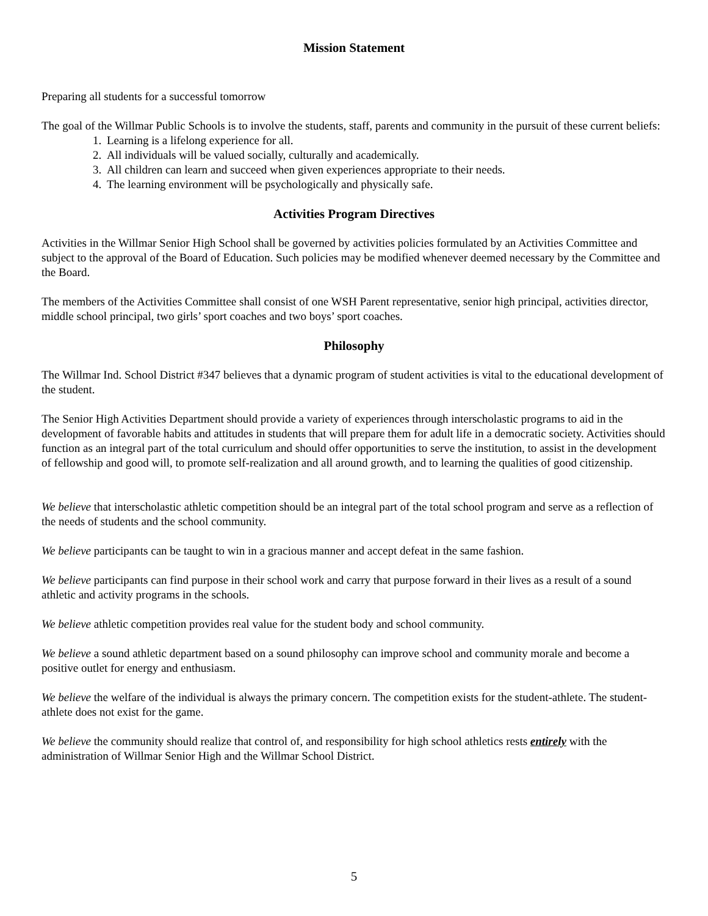Mission Statement
Preparing all students for a successful tomorrow
The goal of the Willmar Public Schools is to involve the students, staff, parents and community in the pursuit of these current beliefs:
1. Learning is a lifelong experience for all.
2. All individuals will be valued socially, culturally and academically.
3. All children can learn and succeed when given experiences appropriate to their needs.
4. The learning environment will be psychologically and physically safe.
Activities Program Directives
Activities in the Willmar Senior High School shall be governed by activities policies formulated by an Activities Committee and subject to the approval of the Board of Education. Such policies may be modified whenever deemed necessary by the Committee and the Board.
The members of the Activities Committee shall consist of one WSH Parent representative, senior high principal, activities director, middle school principal, two girls’ sport coaches and two boys’ sport coaches.
Philosophy
The Willmar Ind. School District #347 believes that a dynamic program of student activities is vital to the educational development of the student.
The Senior High Activities Department should provide a variety of experiences through interscholastic programs to aid in the development of favorable habits and attitudes in students that will prepare them for adult life in a democratic society. Activities should function as an integral part of the total curriculum and should offer opportunities to serve the institution, to assist in the development of fellowship and good will, to promote self-realization and all around growth, and to learning the qualities of good citizenship.
We believe that interscholastic athletic competition should be an integral part of the total school program and serve as a reflection of the needs of students and the school community.
We believe participants can be taught to win in a gracious manner and accept defeat in the same fashion.
We believe participants can find purpose in their school work and carry that purpose forward in their lives as a result of a sound athletic and activity programs in the schools.
We believe athletic competition provides real value for the student body and school community.
We believe a sound athletic department based on a sound philosophy can improve school and community morale and become a positive outlet for energy and enthusiasm.
We believe the welfare of the individual is always the primary concern. The competition exists for the student-athlete. The student-athlete does not exist for the game.
We believe the community should realize that control of, and responsibility for high school athletics rests entirely with the administration of Willmar Senior High and the Willmar School District.
5